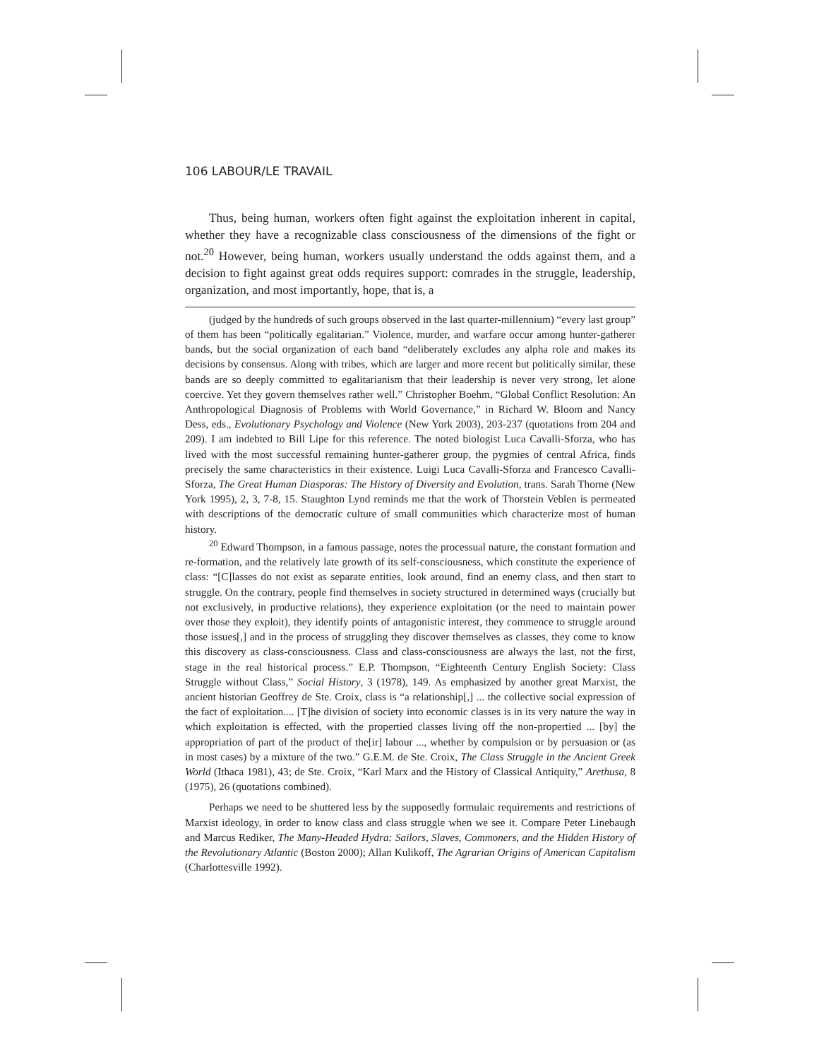106 LABOUR/LE TRAVAIL
Thus, being human, workers often fight against the exploitation inherent in capital, whether they have a recognizable class consciousness of the dimensions of the fight or not.<sup>20</sup> However, being human, workers usually understand the odds against them, and a decision to fight against great odds requires support: comrades in the struggle, leadership, organization, and most importantly, hope, that is, a
(judged by the hundreds of such groups observed in the last quarter-millennium) “every last group” of them has been “politically egalitarian.” Violence, murder, and warfare occur among hunter-gatherer bands, but the social organization of each band “deliberately excludes any alpha role and makes its decisions by consensus. Along with tribes, which are larger and more recent but politically similar, these bands are so deeply committed to egalitarianism that their leadership is never very strong, let alone coercive. Yet they govern themselves rather well.” Christopher Boehm, “Global Conflict Resolution: An Anthropological Diagnosis of Problems with World Governance,” in Richard W. Bloom and Nancy Dess, eds., Evolutionary Psychology and Violence (New York 2003), 203-237 (quotations from 204 and 209). I am indebted to Bill Lipe for this reference. The noted biologist Luca Cavalli-Sforza, who has lived with the most successful remaining hunter-gatherer group, the pygmies of central Africa, finds precisely the same characteristics in their existence. Luigi Luca Cavalli-Sforza and Francesco Cavalli-Sforza, The Great Human Diasporas: The History of Diversity and Evolution, trans. Sarah Thorne (New York 1995), 2, 3, 7-8, 15. Staughton Lynd reminds me that the work of Thorstein Veblen is permeated with descriptions of the democratic culture of small communities which characterize most of human history.
<sup>20</sup> Edward Thompson, in a famous passage, notes the processual nature, the constant formation and re-formation, and the relatively late growth of its self-consciousness, which constitute the experience of class: “[C]lasses do not exist as separate entities, look around, find an enemy class, and then start to struggle. On the contrary, people find themselves in society structured in determined ways (crucially but not exclusively, in productive relations), they experience exploitation (or the need to maintain power over those they exploit), they identify points of antagonistic interest, they commence to struggle around those issues[,] and in the process of struggling they discover themselves as classes, they come to know this discovery as class-consciousness. Class and class-consciousness are always the last, not the first, stage in the real historical process.” E.P. Thompson, “Eighteenth Century English Society: Class Struggle without Class,” Social History, 3 (1978), 149. As emphasized by another great Marxist, the ancient historian Geoffrey de Ste. Croix, class is “a relationship[,] ... the collective social expression of the fact of exploitation.... [T]he division of society into economic classes is in its very nature the way in which exploitation is effected, with the propertied classes living off the non-propertied ... [by] the appropriation of part of the product of the[ir] labour ..., whether by compulsion or by persuasion or (as in most cases) by a mixture of the two.” G.E.M. de Ste. Croix, The Class Struggle in the Ancient Greek World (Ithaca 1981), 43; de Ste. Croix, “Karl Marx and the History of Classical Antiquity,” Arethusa, 8 (1975), 26 (quotations combined).
Perhaps we need to be shuttered less by the supposedly formulaic requirements and restrictions of Marxist ideology, in order to know class and class struggle when we see it. Compare Peter Linebaugh and Marcus Rediker, The Many-Headed Hydra: Sailors, Slaves, Commoners, and the Hidden History of the Revolutionary Atlantic (Boston 2000); Allan Kulikoff, The Agrarian Origins of American Capitalism (Charlottesville 1992).